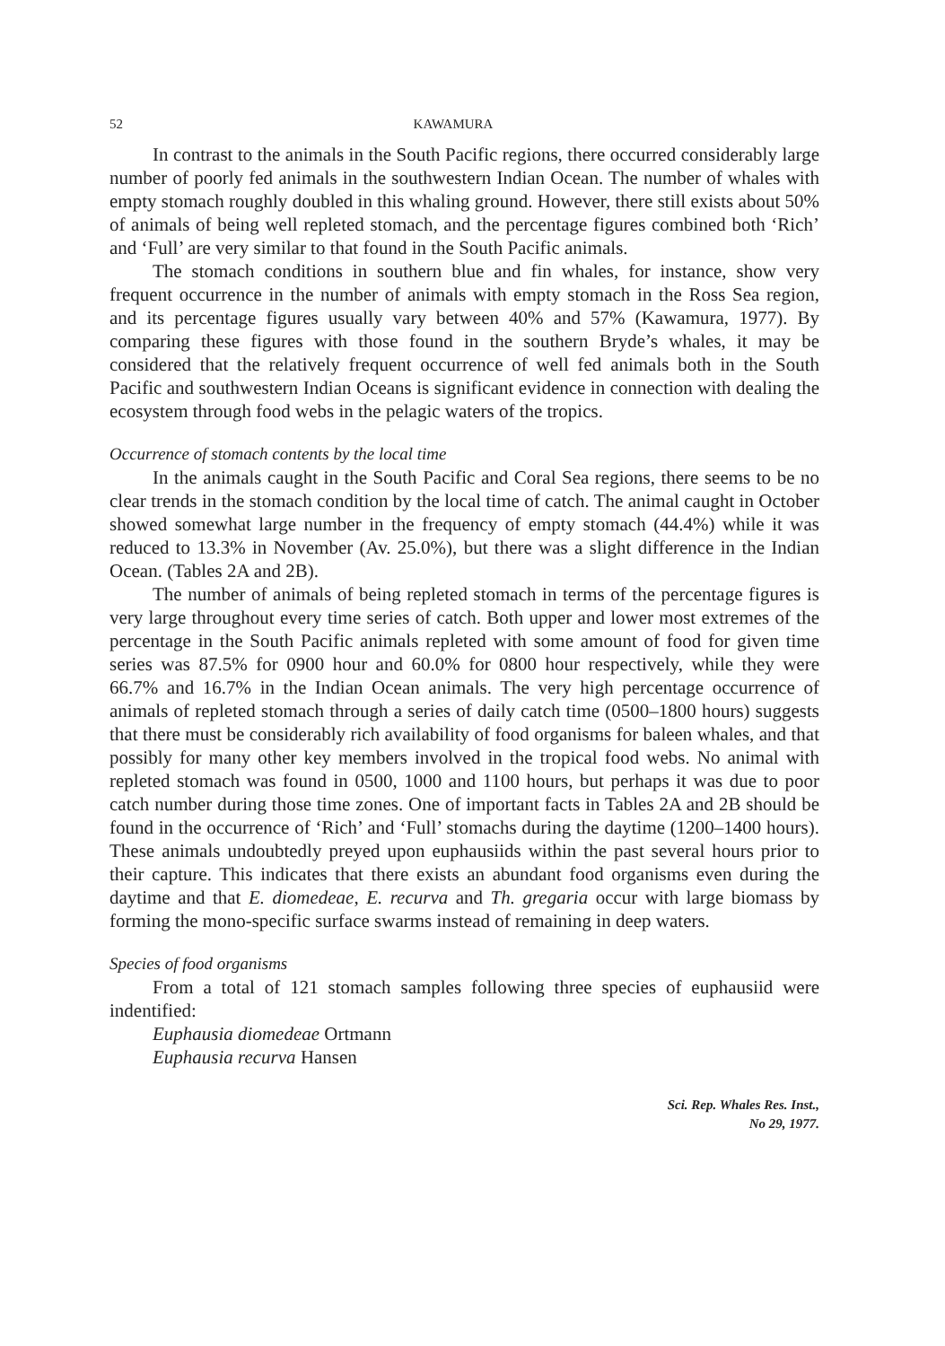52 KAWAMURA
In contrast to the animals in the South Pacific regions, there occurred considerably large number of poorly fed animals in the southwestern Indian Ocean. The number of whales with empty stomach roughly doubled in this whaling ground. However, there still exists about 50% of animals of being well repleted stomach, and the percentage figures combined both ‘Rich’ and ‘Full’ are very similar to that found in the South Pacific animals.
The stomach conditions in southern blue and fin whales, for instance, show very frequent occurrence in the number of animals with empty stomach in the Ross Sea region, and its percentage figures usually vary between 40% and 57% (Kawamura, 1977). By comparing these figures with those found in the southern Bryde’s whales, it may be considered that the relatively frequent occurrence of well fed animals both in the South Pacific and southwestern Indian Oceans is significant evidence in connection with dealing the ecosystem through food webs in the pelagic waters of the tropics.
Occurrence of stomach contents by the local time
In the animals caught in the South Pacific and Coral Sea regions, there seems to be no clear trends in the stomach condition by the local time of catch. The animal caught in October showed somewhat large number in the frequency of empty stomach (44.4%) while it was reduced to 13.3% in November (Av. 25.0%), but there was a slight difference in the Indian Ocean. (Tables 2A and 2B).
The number of animals of being repleted stomach in terms of the percentage figures is very large throughout every time series of catch. Both upper and lower most extremes of the percentage in the South Pacific animals repleted with some amount of food for given time series was 87.5% for 0900 hour and 60.0% for 0800 hour respectively, while they were 66.7% and 16.7% in the Indian Ocean animals. The very high percentage occurrence of animals of repleted stomach through a series of daily catch time (0500–1800 hours) suggests that there must be considerably rich availability of food organisms for baleen whales, and that possibly for many other key members involved in the tropical food webs. No animal with repleted stomach was found in 0500, 1000 and 1100 hours, but perhaps it was due to poor catch number during those time zones. One of important facts in Tables 2A and 2B should be found in the occurrence of ‘Rich’ and ‘Full’ stomachs during the daytime (1200–1400 hours). These animals undoubtedly preyed upon euphausiids within the past several hours prior to their capture. This indicates that there exists an abundant food organisms even during the daytime and that E. diomedeae, E. recurva and Th. gregaria occur with large biomass by forming the mono-specific surface swarms instead of remaining in deep waters.
Species of food organisms
From a total of 121 stomach samples following three species of euphausiid were indentified:
Euphausia diomedeae Ortmann
Euphausia recurva Hansen
Sci. Rep. Whales Res. Inst.,
No 29, 1977.